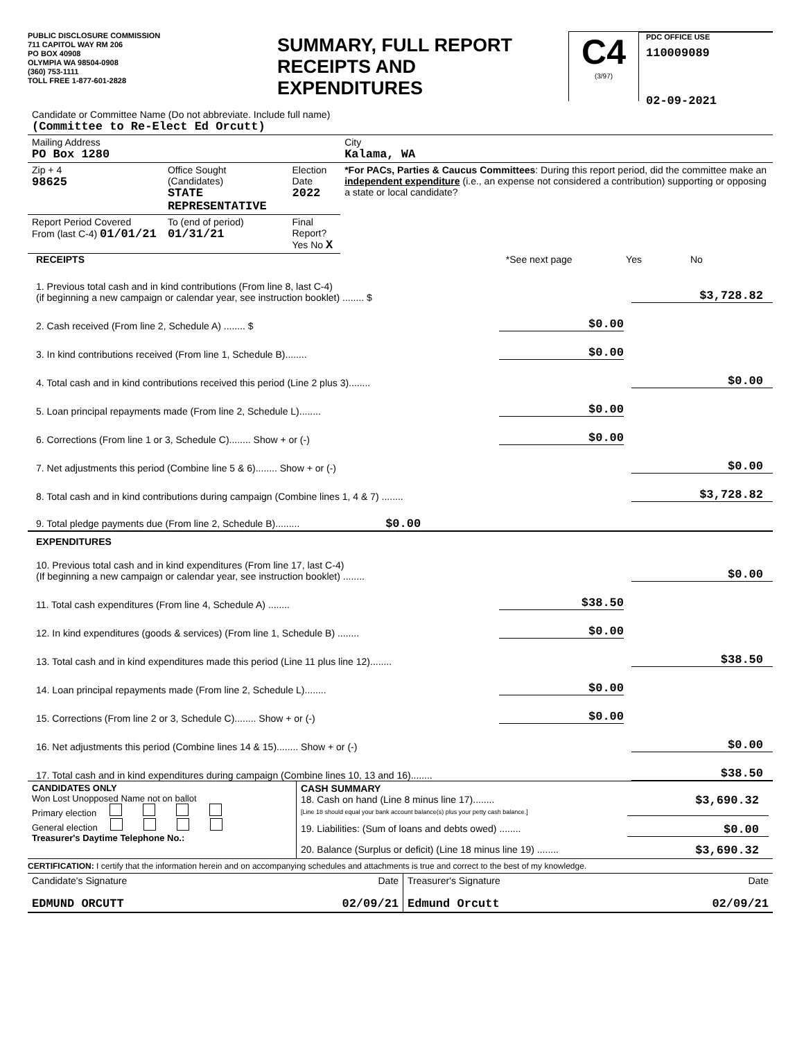PUBLIC DISCLOSURE COMMISSION
711 CAPITOL WAY RM 206
PO BOX 40908
OLYMPIA WA 98504-0908
(360) 753-1111
TOLL FREE 1-877-601-2828
SUMMARY, FULL REPORT
RECEIPTS AND
EXPENDITURES
C4
(3/97)
PDC OFFICE USE
110009089
02-09-2021
| Candidate or Committee Name (Do not abbreviate. Include full name) (Committee to Re-Elect Ed Orcutt) | | | |
| Mailing Address PO Box 1280 | | | City Kalama, WA |
| Zip + 4 98625 | Office Sought (Candidates) STATE REPRESENTATIVE | Election Date 2022 | *For PACs, Parties & Caucus Committees : During this report period, did the committee make an independent expenditure (i.e., an expense not considered a contribution) supporting or opposing a state or local candidate? |
| Report Period Covered From (last C-4) 01/01/21 | To (end of period) 01/31/21 | Final Report? Yes No X | |
RECEIPTS *See next page Yes No
1. Previous total cash and in kind contributions (From line 8, last C-4)
(if beginning a new campaign or calendar year, see instruction booklet) ........ $ $3,728.82
2. Cash received (From line 2, Schedule A) ........ $ $0.00
3. In kind contributions received (From line 1, Schedule B)........ $0.00
4. Total cash and in kind contributions received this period (Line 2 plus 3)........ $0.00
5. Loan principal repayments made (From line 2, Schedule L)........ $0.00
6. Corrections (From line 1 or 3, Schedule C)........ Show + or (-) $0.00
7. Net adjustments this period (Combine line 5 & 6)........ Show + or (-) $0.00
8. Total cash and in kind contributions during campaign (Combine lines 1, 4 & 7) ........ $3,728.82
9. Total pledge payments due (From line 2, Schedule B)......... $0.00
EXPENDITURES
10. Previous total cash and in kind expenditures (From line 17, last C-4)
(If beginning a new campaign or calendar year, see instruction booklet) ........ $0.00
11. Total cash expenditures (From line 4, Schedule A) ........ $38.50
12. In kind expenditures (goods & services) (From line 1, Schedule B) ........ $0.00
13. Total cash and in kind expenditures made this period (Line 11 plus line 12)........ $38.50
14. Loan principal repayments made (From line 2, Schedule L)........ $0.00
15. Corrections (From line 2 or 3, Schedule C)........ Show + or (-) $0.00
16. Net adjustments this period (Combine lines 14 & 15)........ Show + or (-) $0.00
17. Total cash and in kind expenditures during campaign (Combine lines 10, 13 and 16)........ $38.50
| CANDIDATES ONLY Won Lost Unopposed Name not on ballot Primary election General election Treasurer's Daytime Telephone No.: | CASH SUMMARY 18. Cash on hand (Line 8 minus line 17)........ [Line 18 should equal your bank account balance(s) plus your petty cash balance.] $3,690.32 19. Liabilities: (Sum of loans and debts owed) ........ $0.00 20. Balance (Surplus or deficit) (Line 18 minus line 19) ........ $3,690.32 |
CERTIFICATION: I certify that the information herein and on accompanying schedules and attachments is true and correct to the best of my knowledge.
| Candidate's Signature | Date | Treasurer's Signature | Date |
| EDMUND ORCUTT | 02/09/21 | Edmund Orcutt | 02/09/21 |